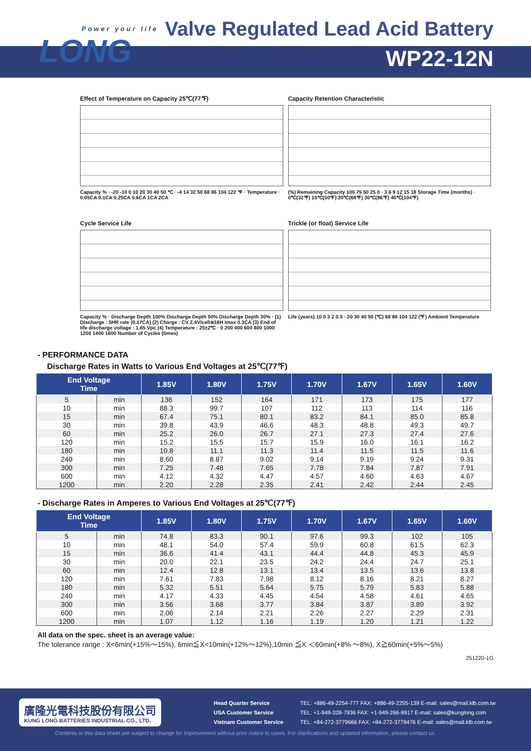Power your life
LONG
Valve Regulated Lead Acid Battery
WP22-12N
Effect of Temperature on Capacity 25℃(77℉)
Capacity % · -20 -10 0 10 20 30 40 50 ℃ · -4 14 32 50 68 86 104 122 ℉ · Temperature · 0.05CA 0.1CA 0.25CA 0.6CA 1CA 2CA
Capacity Retention Characteristic
(%) Remaining Capacity 100 75 50 25 0 · 3 6 9 12 15 18 Storage Time (months) · 0℃(32℉) 10℃(50℉) 20℃(68℉) 30℃(86℉) 40℃(104℉)
Cycle Service Life
Capacity % · Discharge Depth 100% Discharge Depth 50% Discharge Depth 30% · (1) Discharge : 5HR rate (0.17CA) (2) Charge : CV 2.4V/cell≅16H Imax 0.3CA (3) End of life discharge voltage : 1.65 Vpc (4) Temperature : 25±2℃ · 0 200 400 600 800 1000 1200 1400 1600 Number of Cycles (times)
Trickle (or float) Service Life
Life (years) 10 5 3 2 0.5 · 20 30 40 50 (℃) 68 86 104 122 (℉) Ambient Temperature
- PERFORMANCE DATA
Discharge Rates in Watts to Various End Voltages at 25℃(77℉)
| End Voltage Time | | 1.85V | 1.80V | 1.75V | 1.70V | 1.67V | 1.65V | 1.60V |
| --- | --- | --- | --- | --- | --- | --- | --- | --- |
| 5 | min | 136 | 152 | 164 | 171 | 173 | 175 | 177 |
| 10 | min | 88.3 | 99.7 | 107 | 112 | 113 | 114 | 116 |
| 15 | min | 67.4 | 75.1 | 80.1 | 83.2 | 84.1 | 85.0 | 85.8 |
| 30 | min | 39.8 | 43.9 | 46.6 | 48.3 | 48.8 | 49.3 | 49.7 |
| 60 | min | 25.2 | 26.0 | 26.7 | 27.1 | 27.3 | 27.4 | 27.6 |
| 120 | min | 15.2 | 15.5 | 15.7 | 15.9 | 16.0 | 16.1 | 16.2 |
| 180 | min | 10.8 | 11.1 | 11.3 | 11.4 | 11.5 | 11.5 | 11.6 |
| 240 | min | 8.60 | 8.87 | 9.02 | 9.14 | 9.19 | 9.24 | 9.31 |
| 300 | min | 7.25 | 7.48 | 7.65 | 7.78 | 7.84 | 7.87 | 7.91 |
| 600 | min | 4.12 | 4.32 | 4.47 | 4.57 | 4.60 | 4.63 | 4.67 |
| 1200 | min | 2.20 | 2.28 | 2.35 | 2.41 | 2.42 | 2.44 | 2.45 |
- Discharge Rates in Amperes to Various End Voltages at 25℃(77℉)
| End Voltage Time | | 1.85V | 1.80V | 1.75V | 1.70V | 1.67V | 1.65V | 1.60V |
| --- | --- | --- | --- | --- | --- | --- | --- | --- |
| 5 | min | 74.8 | 83.3 | 90.1 | 97.6 | 99.3 | 102 | 105 |
| 10 | min | 48.1 | 54.0 | 57.4 | 59.9 | 60.8 | 61.5 | 62.3 |
| 15 | min | 36.6 | 41.4 | 43.1 | 44.4 | 44.8 | 45.3 | 45.9 |
| 30 | min | 20.0 | 22.1 | 23.5 | 24.2 | 24.4 | 24.7 | 25.1 |
| 60 | min | 12.4 | 12.8 | 13.1 | 13.4 | 13.5 | 13.6 | 13.8 |
| 120 | min | 7.61 | 7.83 | 7.98 | 8.12 | 8.16 | 8.21 | 8.27 |
| 180 | min | 5.32 | 5.51 | 5.64 | 5.75 | 5.79 | 5.83 | 5.88 |
| 240 | min | 4.17 | 4.33 | 4.45 | 4.54 | 4.58 | 4.61 | 4.65 |
| 300 | min | 3.56 | 3.68 | 3.77 | 3.84 | 3.87 | 3.89 | 3.92 |
| 600 | min | 2.06 | 2.14 | 2.21 | 2.26 | 2.27 | 2.29 | 2.31 |
| 1200 | min | 1.07 | 1.12 | 1.16 | 1.19 | 1.20 | 1.21 | 1.22 |
All data on the spec. sheet is an average value:
The tolerance range : X<6min(+15%～15%), 6min≦X<10min(+12%～12%),10min ≦X ＜60min(+8% ～8%), X≧60min(+5%～5%)
251220-1G
廣隆光電科技股份有限公司
KUNG LONG BATTERIES INDUSTRIAL CO., LTD.
Head Quarter Service TEL: +886-49-2254-777 FAX: +886-49-2255-139 E-mail: sales@mail.klb.com.tw
USA Customer Service TEL: +1-949-328-7936 FAX: +1-949-266-9917 E-mail: sales@kunglong.com
Vietnam Customer Service TEL: +84-272-3779666 FAX: +84-272-3779476 E-mail: sales@mail.klb.com.tw
Contents in this data sheet are subject to change for improvement without prior notice to users. For clarifications and updated information, please contact us.